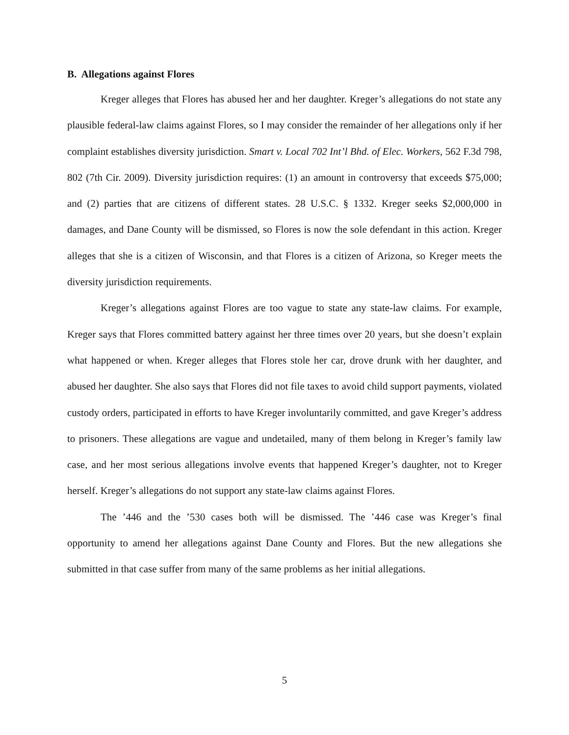B. Allegations against Flores
Kreger alleges that Flores has abused her and her daughter. Kreger’s allegations do not state any plausible federal-law claims against Flores, so I may consider the remainder of her allegations only if her complaint establishes diversity jurisdiction. Smart v. Local 702 Int’l Bhd. of Elec. Workers, 562 F.3d 798, 802 (7th Cir. 2009). Diversity jurisdiction requires: (1) an amount in controversy that exceeds $75,000; and (2) parties that are citizens of different states. 28 U.S.C. § 1332. Kreger seeks $2,000,000 in damages, and Dane County will be dismissed, so Flores is now the sole defendant in this action. Kreger alleges that she is a citizen of Wisconsin, and that Flores is a citizen of Arizona, so Kreger meets the diversity jurisdiction requirements.
Kreger’s allegations against Flores are too vague to state any state-law claims. For example, Kreger says that Flores committed battery against her three times over 20 years, but she doesn’t explain what happened or when. Kreger alleges that Flores stole her car, drove drunk with her daughter, and abused her daughter. She also says that Flores did not file taxes to avoid child support payments, violated custody orders, participated in efforts to have Kreger involuntarily committed, and gave Kreger’s address to prisoners. These allegations are vague and undetailed, many of them belong in Kreger’s family law case, and her most serious allegations involve events that happened Kreger’s daughter, not to Kreger herself. Kreger’s allegations do not support any state-law claims against Flores.
The ’446 and the ’530 cases both will be dismissed. The ’446 case was Kreger’s final opportunity to amend her allegations against Dane County and Flores. But the new allegations she submitted in that case suffer from many of the same problems as her initial allegations.
5